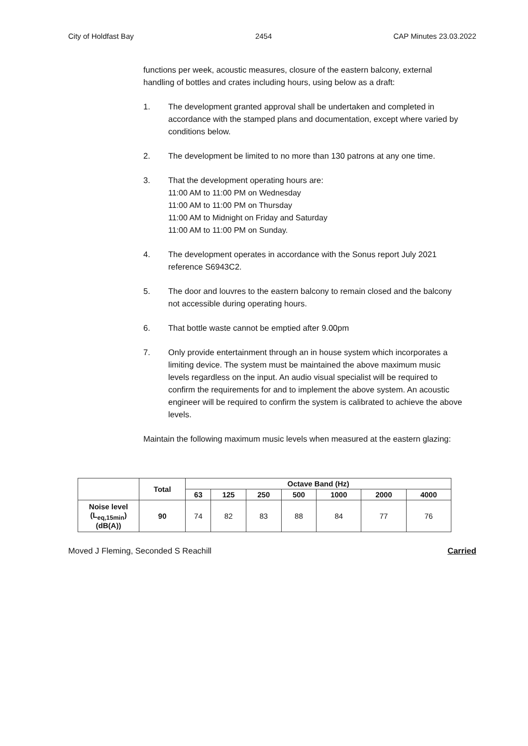City of Holdfast Bay 2454 CAP Minutes 23.03.2022
functions per week, acoustic measures, closure of the eastern balcony, external handling of bottles and crates including hours, using below as a draft:
1. The development granted approval shall be undertaken and completed in accordance with the stamped plans and documentation, except where varied by conditions below.
2. The development be limited to no more than 130 patrons at any one time.
3. That the development operating hours are:
11:00 AM to 11:00 PM on Wednesday
11:00 AM to 11:00 PM on Thursday
11:00 AM to Midnight on Friday and Saturday
11:00 AM to 11:00 PM on Sunday.
4. The development operates in accordance with the Sonus report July 2021 reference S6943C2.
5. The door and louvres to the eastern balcony to remain closed and the balcony not accessible during operating hours.
6. That bottle waste cannot be emptied after 9.00pm
7. Only provide entertainment through an in house system which incorporates a limiting device. The system must be maintained the above maximum music levels regardless on the input. An audio visual specialist will be required to confirm the requirements for and to implement the above system. An acoustic engineer will be required to confirm the system is calibrated to achieve the above levels.
Maintain the following maximum music levels when measured at the eastern glazing:
| | Total | Octave Band (Hz) | | | | | | |
| --- | --- | --- | --- | --- | --- | --- | --- | --- |
| | | 63 | 125 | 250 | 500 | 1000 | 2000 | 4000 |
| Noise level (L<sub>eq,15min</sub>) (dB(A)) | 90 | 74 | 82 | 83 | 88 | 84 | 77 | 76 |
Moved J Fleming, Seconded S Reachill Carried